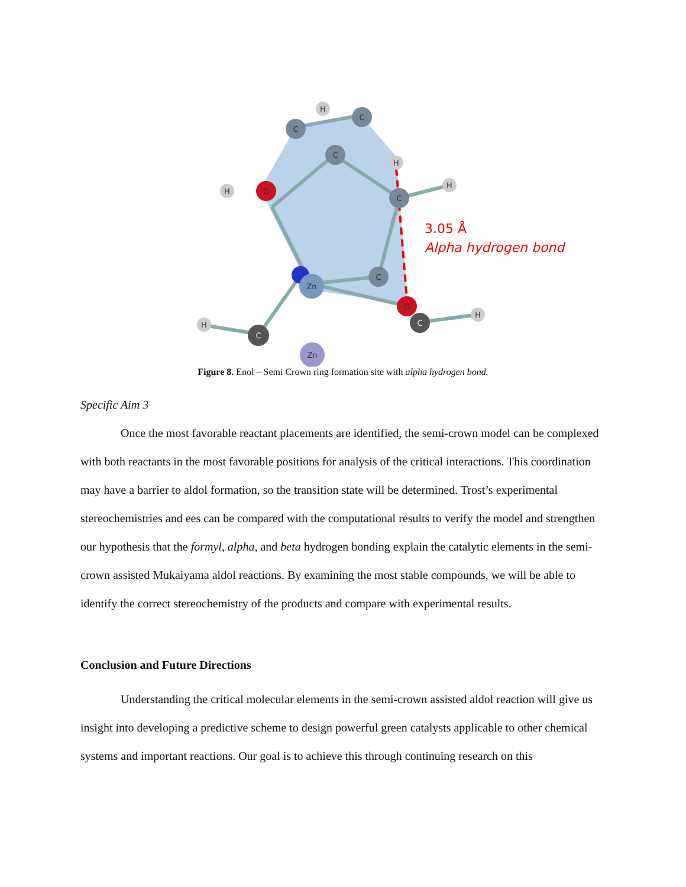C
C
C
C
C
O
O
Zn
C
C
Zn
H
H
H
H
H
H
3.05 Å
Alpha hydrogen bond
Figure 8. Enol – Semi Crown ring formation site with alpha hydrogen bond.
Specific Aim 3
Once the most favorable reactant placements are identified, the semi-crown model can be complexed with both reactants in the most favorable positions for analysis of the critical interactions. This coordination may have a barrier to aldol formation, so the transition state will be determined. Trost’s experimental stereochemistries and ees can be compared with the computational results to verify the model and strengthen our hypothesis that the formyl, alpha, and beta hydrogen bonding explain the catalytic elements in the semi-crown assisted Mukaiyama aldol reactions. By examining the most stable compounds, we will be able to identify the correct stereochemistry of the products and compare with experimental results.
Conclusion and Future Directions
Understanding the critical molecular elements in the semi-crown assisted aldol reaction will give us insight into developing a predictive scheme to design powerful green catalysts applicable to other chemical systems and important reactions. Our goal is to achieve this through continuing research on this